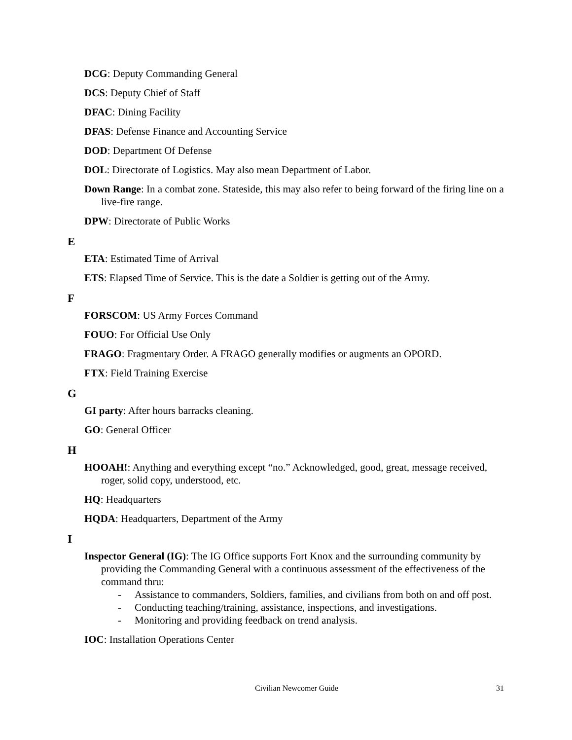DCG: Deputy Commanding General
DCS: Deputy Chief of Staff
DFAC: Dining Facility
DFAS: Defense Finance and Accounting Service
DOD: Department Of Defense
DOL: Directorate of Logistics. May also mean Department of Labor.
Down Range: In a combat zone. Stateside, this may also refer to being forward of the firing line on a live-fire range.
DPW: Directorate of Public Works
E
ETA: Estimated Time of Arrival
ETS: Elapsed Time of Service. This is the date a Soldier is getting out of the Army.
F
FORSCOM: US Army Forces Command
FOUO: For Official Use Only
FRAGO: Fragmentary Order. A FRAGO generally modifies or augments an OPORD.
FTX: Field Training Exercise
G
GI party: After hours barracks cleaning.
GO: General Officer
H
HOOAH!: Anything and everything except “no.” Acknowledged, good, great, message received, roger, solid copy, understood, etc.
HQ: Headquarters
HQDA: Headquarters, Department of the Army
I
Inspector General (IG): The IG Office supports Fort Knox and the surrounding community by providing the Commanding General with a continuous assessment of the effectiveness of the command thru:
- Assistance to commanders, Soldiers, families, and civilians from both on and off post.
- Conducting teaching/training, assistance, inspections, and investigations.
- Monitoring and providing feedback on trend analysis.
IOC: Installation Operations Center
Civilian Newcomer Guide 31